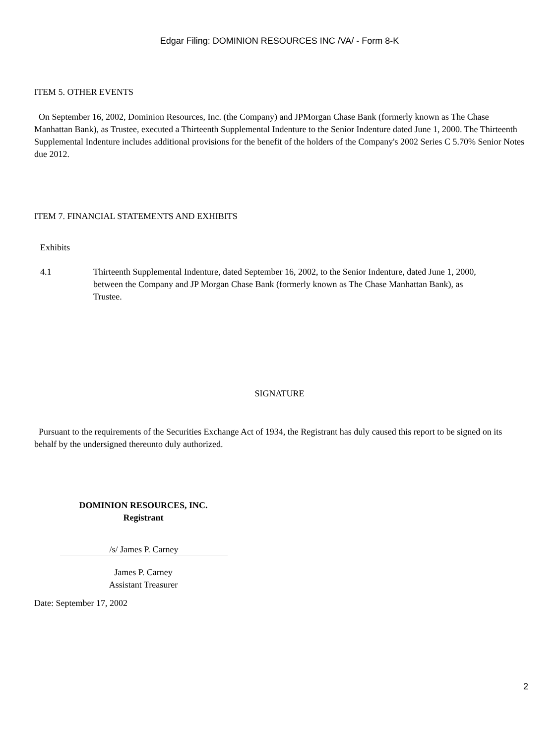Edgar Filing: DOMINION RESOURCES INC /VA/ - Form 8-K
ITEM 5. OTHER EVENTS
On September 16, 2002, Dominion Resources, Inc. (the Company) and JPMorgan Chase Bank (formerly known as The Chase Manhattan Bank), as Trustee, executed a Thirteenth Supplemental Indenture to the Senior Indenture dated June 1, 2000. The Thirteenth Supplemental Indenture includes additional provisions for the benefit of the holders of the Company's 2002 Series C 5.70% Senior Notes due 2012.
ITEM 7. FINANCIAL STATEMENTS AND EXHIBITS
Exhibits
4.1 Thirteenth Supplemental Indenture, dated September 16, 2002, to the Senior Indenture, dated June 1, 2000, between the Company and JP Morgan Chase Bank (formerly known as The Chase Manhattan Bank), as Trustee.
SIGNATURE
Pursuant to the requirements of the Securities Exchange Act of 1934, the Registrant has duly caused this report to be signed on its behalf by the undersigned thereunto duly authorized.
DOMINION RESOURCES, INC.
Registrant
/s/ James P. Carney
James P. Carney
Assistant Treasurer
Date: September 17, 2002
2